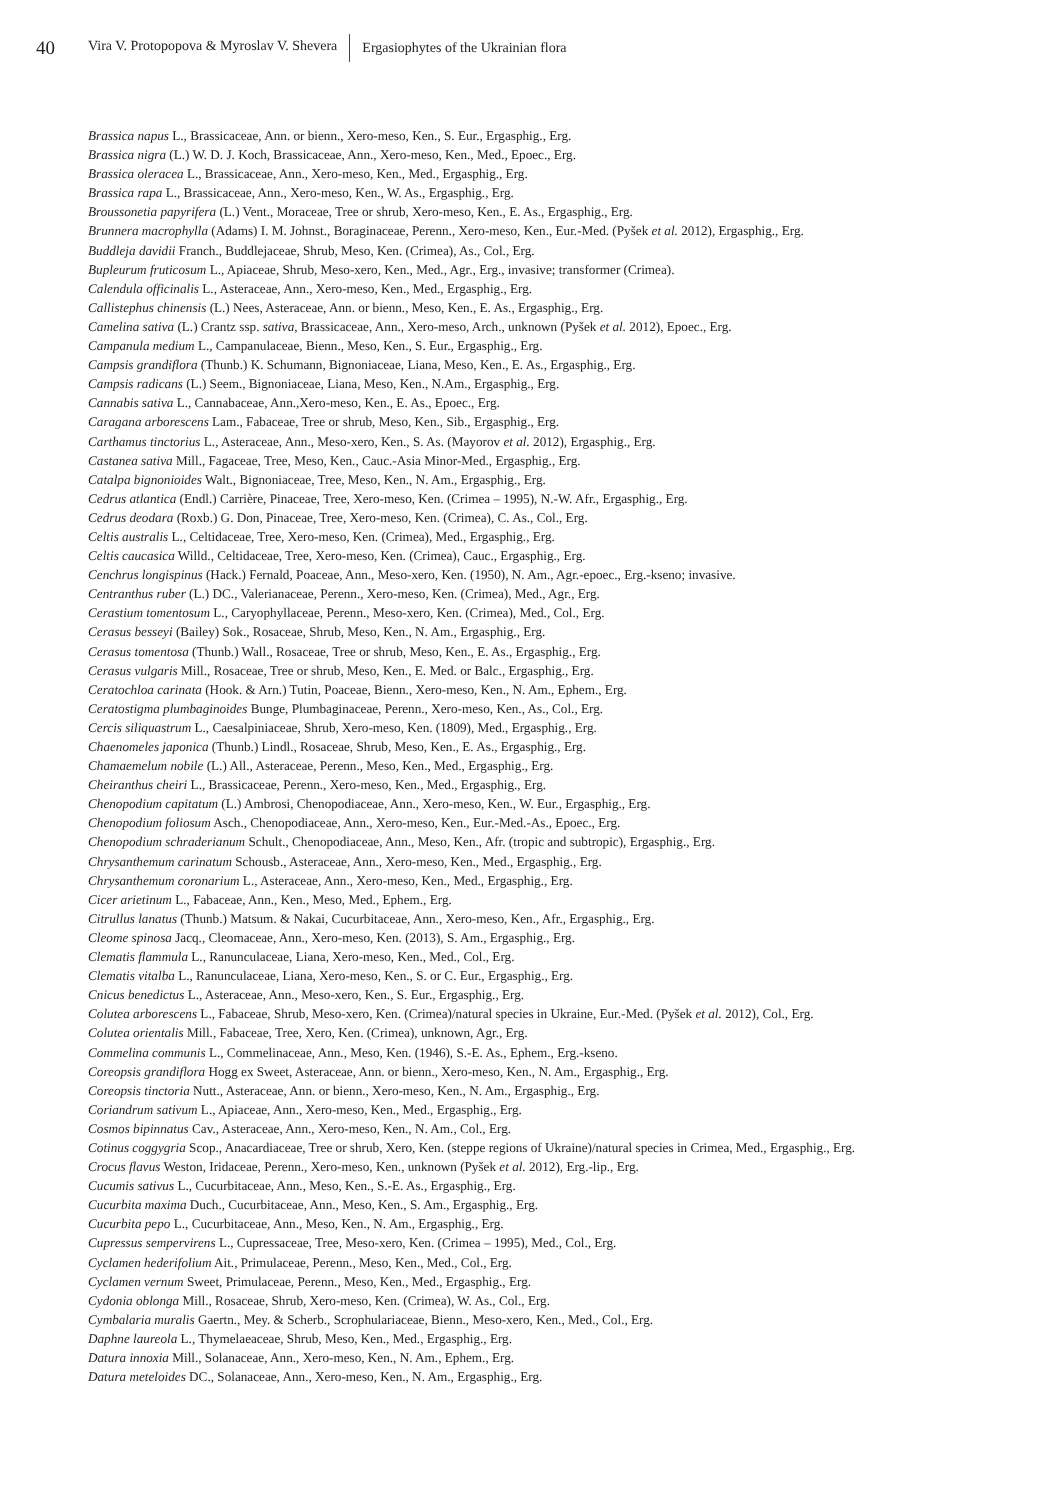40 Vira V. Protopopova & Myroslav V. Shevera Ergasiophytes of the Ukrainian flora
Brassica napus L., Brassicaceae, Ann. or bienn., Xero-meso, Ken., S. Eur., Ergasphig., Erg.
Brassica nigra (L.) W. D. J. Koch, Brassicaceae, Ann., Xero-meso, Ken., Med., Epoec., Erg.
Brassica oleracea L., Brassicaceae, Ann., Xero-meso, Ken., Med., Ergasphig., Erg.
Brassica rapa L., Brassicaceae, Ann., Xero-meso, Ken., W. As., Ergasphig., Erg.
Broussonetia papyrifera (L.) Vent., Moraceae, Tree or shrub, Xero-meso, Ken., E. As., Ergasphig., Erg.
Brunnera macrophylla (Adams) I. M. Johnst., Boraginaceae, Perenn., Xero-meso, Ken., Eur.-Med. (Pyšek et al. 2012), Ergasphig., Erg.
Buddleja davidii Franch., Buddlejaceae, Shrub, Meso, Ken. (Crimea), As., Col., Erg.
Bupleurum fruticosum L., Apiaceae, Shrub, Meso-xero, Ken., Med., Agr., Erg., invasive; transformer (Crimea).
Calendula officinalis L., Asteraceae, Ann., Xero-meso, Ken., Med., Ergasphig., Erg.
Callistephus chinensis (L.) Nees, Asteraceae, Ann. or bienn., Meso, Ken., E. As., Ergasphig., Erg.
Camelina sativa (L.) Crantz ssp. sativa, Brassicaceae, Ann., Xero-meso, Arch., unknown (Pyšek et al. 2012), Epoec., Erg.
Campanula medium L., Campanulaceae, Bienn., Meso, Ken., S. Eur., Ergasphig., Erg.
Campsis grandiflora (Thunb.) K. Schumann, Bignoniaceae, Liana, Meso, Ken., E. As., Ergasphig., Erg.
Campsis radicans (L.) Seem., Bignoniaceae, Liana, Meso, Ken., N.Am., Ergasphig., Erg.
Cannabis sativa L., Cannabaceae, Ann.,Xero-meso, Ken., E. As., Epoec., Erg.
Caragana arborescens Lam., Fabaceae, Tree or shrub, Meso, Ken., Sib., Ergasphig., Erg.
Carthamus tinctorius L., Asteraceae, Ann., Meso-xero, Ken., S. As. (Mayorov et al. 2012), Ergasphig., Erg.
Castanea sativa Mill., Fagaceae, Tree, Meso, Ken., Cauc.-Asia Minor-Med., Ergasphig., Erg.
Catalpa bignonioides Walt., Bignoniaceae, Tree, Meso, Ken., N. Am., Ergasphig., Erg.
Cedrus atlantica (Endl.) Carrière, Pinaceae, Tree, Xero-meso, Ken. (Crimea – 1995), N.-W. Afr., Ergasphig., Erg.
Cedrus deodara (Roxb.) G. Don, Pinaceae, Tree, Xero-meso, Ken. (Crimea), C. As., Col., Erg.
Celtis australis L., Celtidaceae, Tree, Xero-meso, Ken. (Crimea), Med., Ergasphig., Erg.
Celtis caucasica Willd., Celtidaceae, Tree, Xero-meso, Ken. (Crimea), Cauc., Ergasphig., Erg.
Cenchrus longispinus (Hack.) Fernald, Poaceae, Ann., Meso-xero, Ken. (1950), N. Am., Agr.-epoec., Erg.-kseno; invasive.
Centranthus ruber (L.) DC., Valerianaceae, Perenn., Xero-meso, Ken. (Crimea), Med., Agr., Erg.
Cerastium tomentosum L., Caryophyllaceae, Perenn., Meso-xero, Ken. (Crimea), Med., Col., Erg.
Cerasus besseyi (Bailey) Sok., Rosaceae, Shrub, Meso, Ken., N. Am., Ergasphig., Erg.
Cerasus tomentosa (Thunb.) Wall., Rosaceae, Tree or shrub, Meso, Ken., E. As., Ergasphig., Erg.
Cerasus vulgaris Mill., Rosaceae, Tree or shrub, Meso, Ken., E. Med. or Balc., Ergasphig., Erg.
Ceratochloa carinata (Hook. & Arn.) Tutin, Poaceae, Bienn., Xero-meso, Ken., N. Am., Ephem., Erg.
Ceratostigma plumbaginoides Bunge, Plumbaginaceae, Perenn., Xero-meso, Ken., As., Col., Erg.
Cercis siliquastrum L., Caesalpiniaceae, Shrub, Xero-meso, Ken. (1809), Med., Ergasphig., Erg.
Chaenomeles japonica (Thunb.) Lindl., Rosaceae, Shrub, Meso, Ken., E. As., Ergasphig., Erg.
Chamaemelum nobile (L.) All., Asteraceae, Perenn., Meso, Ken., Med., Ergasphig., Erg.
Cheiranthus cheiri L., Brassicaceae, Perenn., Xero-meso, Ken., Med., Ergasphig., Erg.
Chenopodium capitatum (L.) Ambrosi, Chenopodiaceae, Ann., Xero-meso, Ken., W. Eur., Ergasphig., Erg.
Chenopodium foliosum Asch., Chenopodiaceae, Ann., Xero-meso, Ken., Eur.-Med.-As., Epoec., Erg.
Chenopodium schraderianum Schult., Chenopodiaceae, Ann., Meso, Ken., Afr. (tropic and subtropic), Ergasphig., Erg.
Chrysanthemum carinatum Schousb., Asteraceae, Ann., Xero-meso, Ken., Med., Ergasphig., Erg.
Chrysanthemum coronarium L., Asteraceae, Ann., Xero-meso, Ken., Med., Ergasphig., Erg.
Cicer arietinum L., Fabaceae, Ann., Ken., Meso, Med., Ephem., Erg.
Citrullus lanatus (Thunb.) Matsum. & Nakai, Cucurbitaceae, Ann., Xero-meso, Ken., Afr., Ergasphig., Erg.
Cleome spinosa Jacq., Cleomaceae, Ann., Xero-meso, Ken. (2013), S. Am., Ergasphig., Erg.
Clematis flammula L., Ranunculaceae, Liana, Xero-meso, Ken., Med., Col., Erg.
Clematis vitalba L., Ranunculaceae, Liana, Xero-meso, Ken., S. or C. Eur., Ergasphig., Erg.
Cnicus benedictus L., Asteraceae, Ann., Meso-xero, Ken., S. Eur., Ergasphig., Erg.
Colutea arborescens L., Fabaceae, Shrub, Meso-xero, Ken. (Crimea)/natural species in Ukraine, Eur.-Med. (Pyšek et al. 2012), Col., Erg.
Colutea orientalis Mill., Fabaceae, Tree, Xero, Ken. (Crimea), unknown, Agr., Erg.
Commelina communis L., Commelinaceae, Ann., Meso, Ken. (1946), S.-E. As., Ephem., Erg.-kseno.
Coreopsis grandiflora Hogg ex Sweet, Asteraceae, Ann. or bienn., Xero-meso, Ken., N. Am., Ergasphig., Erg.
Coreopsis tinctoria Nutt., Asteraceae, Ann. or bienn., Xero-meso, Ken., N. Am., Ergasphig., Erg.
Coriandrum sativum L., Apiaceae, Ann., Xero-meso, Ken., Med., Ergasphig., Erg.
Cosmos bipinnatus Cav., Asteraceae, Ann., Xero-meso, Ken., N. Am., Col., Erg.
Cotinus coggygria Scop., Anacardiaceae, Tree or shrub, Xero, Ken. (steppe regions of Ukraine)/natural species in Crimea, Med., Ergasphig., Erg.
Crocus flavus Weston, Iridaceae, Perenn., Xero-meso, Ken., unknown (Pyšek et al. 2012), Erg.-lip., Erg.
Cucumis sativus L., Cucurbitaceae, Ann., Meso, Ken., S.-E. As., Ergasphig., Erg.
Cucurbita maxima Duch., Cucurbitaceae, Ann., Meso, Ken., S. Am., Ergasphig., Erg.
Cucurbita pepo L., Cucurbitaceae, Ann., Meso, Ken., N. Am., Ergasphig., Erg.
Cupressus sempervirens L., Cupressaceae, Tree, Meso-xero, Ken. (Crimea – 1995), Med., Col., Erg.
Cyclamen hederifolium Ait., Primulaceae, Perenn., Meso, Ken., Med., Col., Erg.
Cyclamen vernum Sweet, Primulaceae, Perenn., Meso, Ken., Med., Ergasphig., Erg.
Cydonia oblonga Mill., Rosaceae, Shrub, Xero-meso, Ken. (Crimea), W. As., Col., Erg.
Cymbalaria muralis Gaertn., Mey. & Scherb., Scrophulariaceae, Bienn., Meso-xero, Ken., Med., Col., Erg.
Daphne laureola L., Thymelaeaceae, Shrub, Meso, Ken., Med., Ergasphig., Erg.
Datura innoxia Mill., Solanaceae, Ann., Xero-meso, Ken., N. Am., Ephem., Erg.
Datura meteloides DC., Solanaceae, Ann., Xero-meso, Ken., N. Am., Ergasphig., Erg.